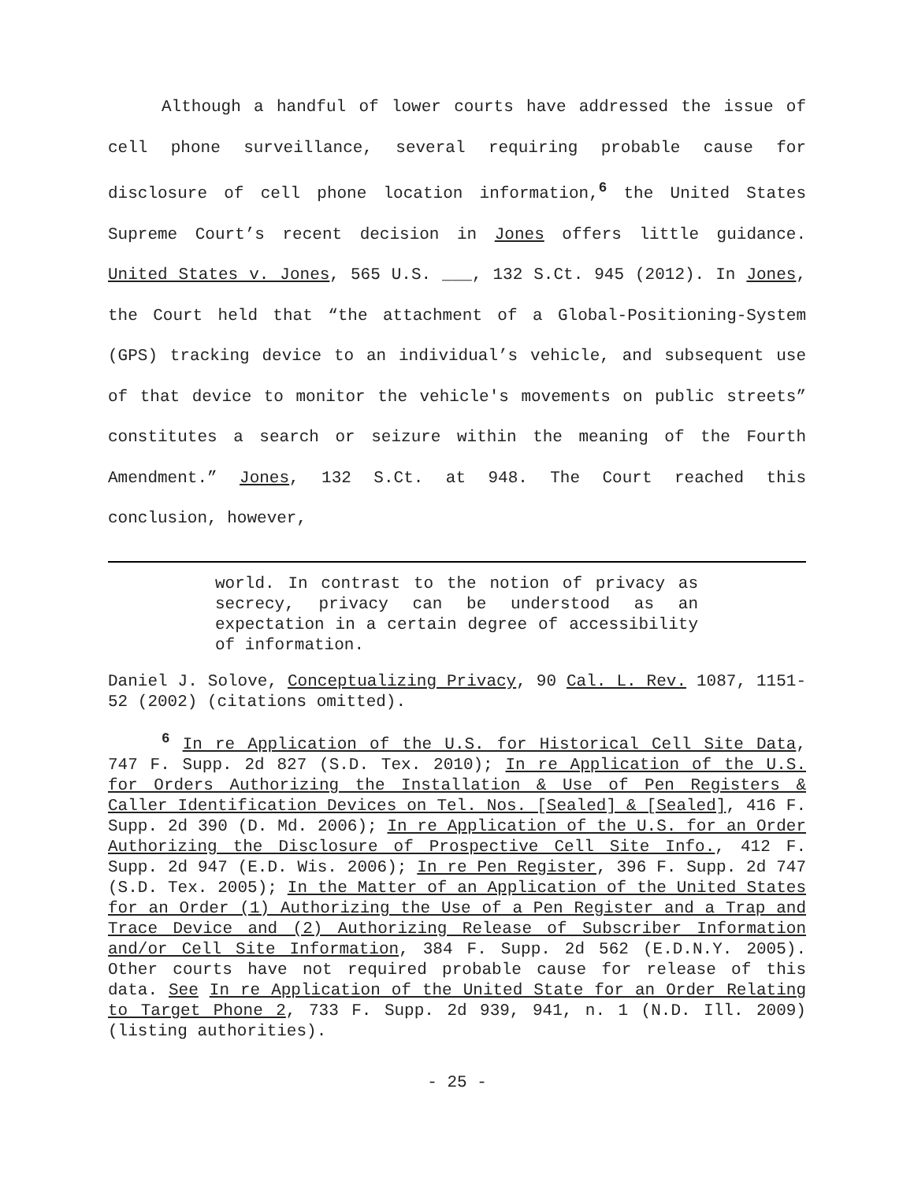Although a handful of lower courts have addressed the issue of cell phone surveillance, several requiring probable cause for disclosure of cell phone location information,<sup>6</sup> the United States Supreme Court’s recent decision in Jones offers little guidance. United States v. Jones, 565 U.S. ___, 132 S.Ct. 945 (2012). In Jones, the Court held that “the attachment of a Global-Positioning-System (GPS) tracking device to an individual’s vehicle, and subsequent use of that device to monitor the vehicle's movements on public streets” constitutes a search or seizure within the meaning of the Fourth Amendment.” Jones, 132 S.Ct. at 948. The Court reached this conclusion, however,
world. In contrast to the notion of privacy as secrecy, privacy can be understood as an expectation in a certain degree of accessibility of information.
Daniel J. Solove, Conceptualizing Privacy, 90 Cal. L. Rev. 1087, 1151-52 (2002) (citations omitted).
<sup>6</sup> In re Application of the U.S. for Historical Cell Site Data, 747 F. Supp. 2d 827 (S.D. Tex. 2010); In re Application of the U.S. for Orders Authorizing the Installation & Use of Pen Registers & Caller Identification Devices on Tel. Nos. [Sealed] & [Sealed], 416 F. Supp. 2d 390 (D. Md. 2006); In re Application of the U.S. for an Order Authorizing the Disclosure of Prospective Cell Site Info., 412 F. Supp. 2d 947 (E.D. Wis. 2006); In re Pen Register, 396 F. Supp. 2d 747 (S.D. Tex. 2005); In the Matter of an Application of the United States for an Order (1) Authorizing the Use of a Pen Register and a Trap and Trace Device and (2) Authorizing Release of Subscriber Information and/or Cell Site Information, 384 F. Supp. 2d 562 (E.D.N.Y. 2005). Other courts have not required probable cause for release of this data. See In re Application of the United State for an Order Relating to Target Phone 2, 733 F. Supp. 2d 939, 941, n. 1 (N.D. Ill. 2009) (listing authorities).
- 25 -